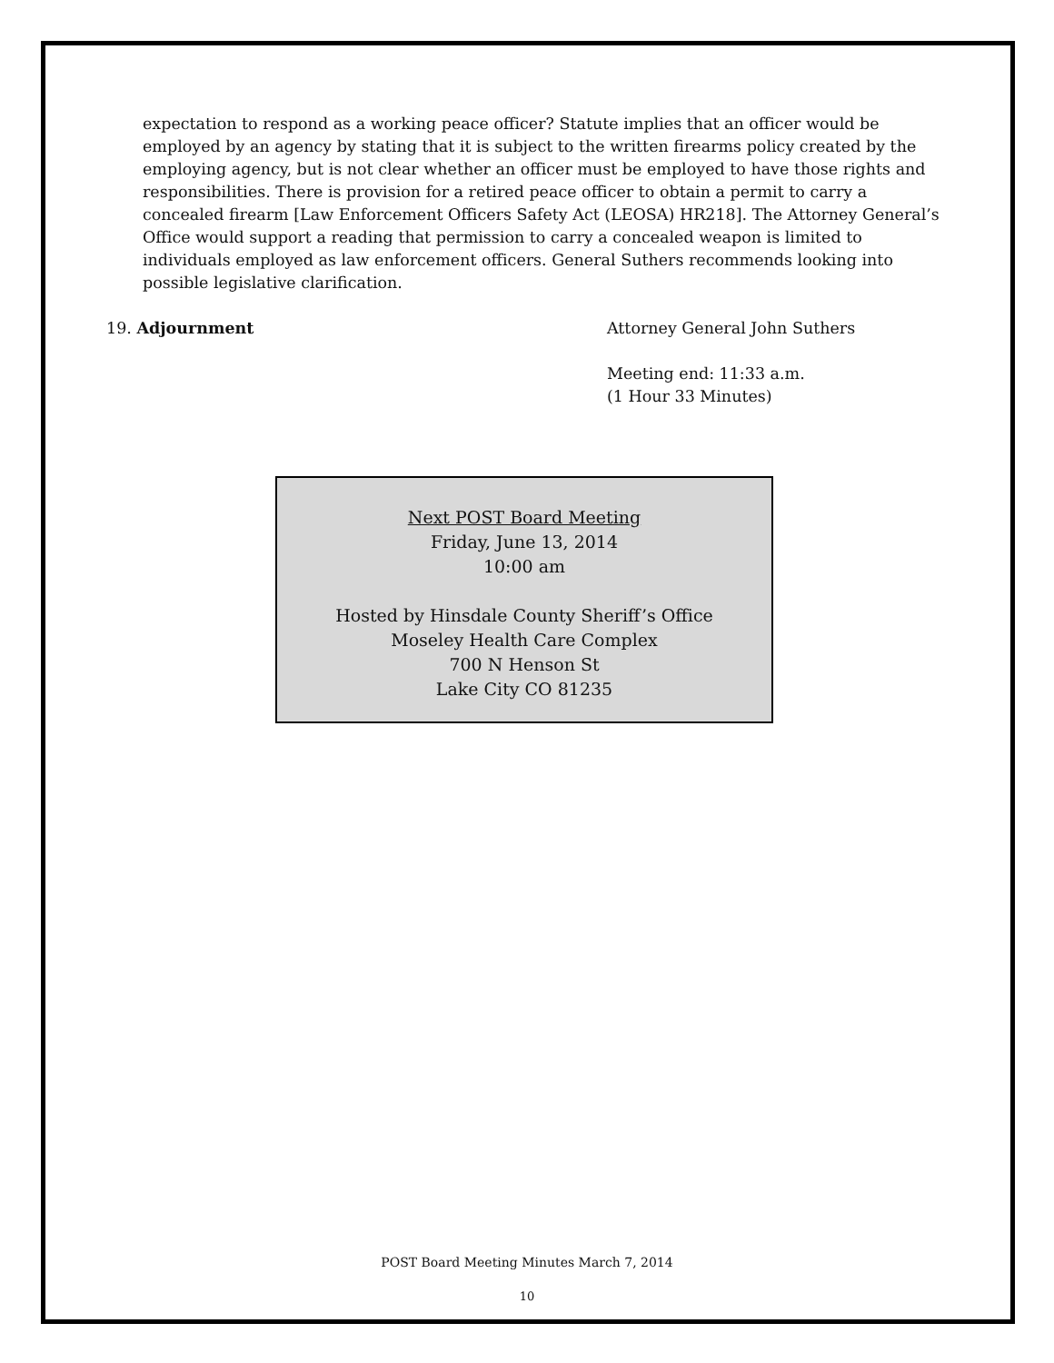expectation to respond as a working peace officer? Statute implies that an officer would be employed by an agency by stating that it is subject to the written firearms policy created by the employing agency, but is not clear whether an officer must be employed to have those rights and responsibilities. There is provision for a retired peace officer to obtain a permit to carry a concealed firearm [Law Enforcement Officers Safety Act (LEOSA) HR218]. The Attorney General’s Office would support a reading that permission to carry a concealed weapon is limited to individuals employed as law enforcement officers. General Suthers recommends looking into possible legislative clarification.
19. Adjournment Attorney General John Suthers
Meeting end: 11:33 a.m.
(1 Hour 33 Minutes)
Next POST Board Meeting
Friday, June 13, 2014
10:00 am
Hosted by Hinsdale County Sheriff’s Office
Moseley Health Care Complex
700 N Henson St
Lake City CO 81235
POST Board Meeting Minutes March 7, 2014
10